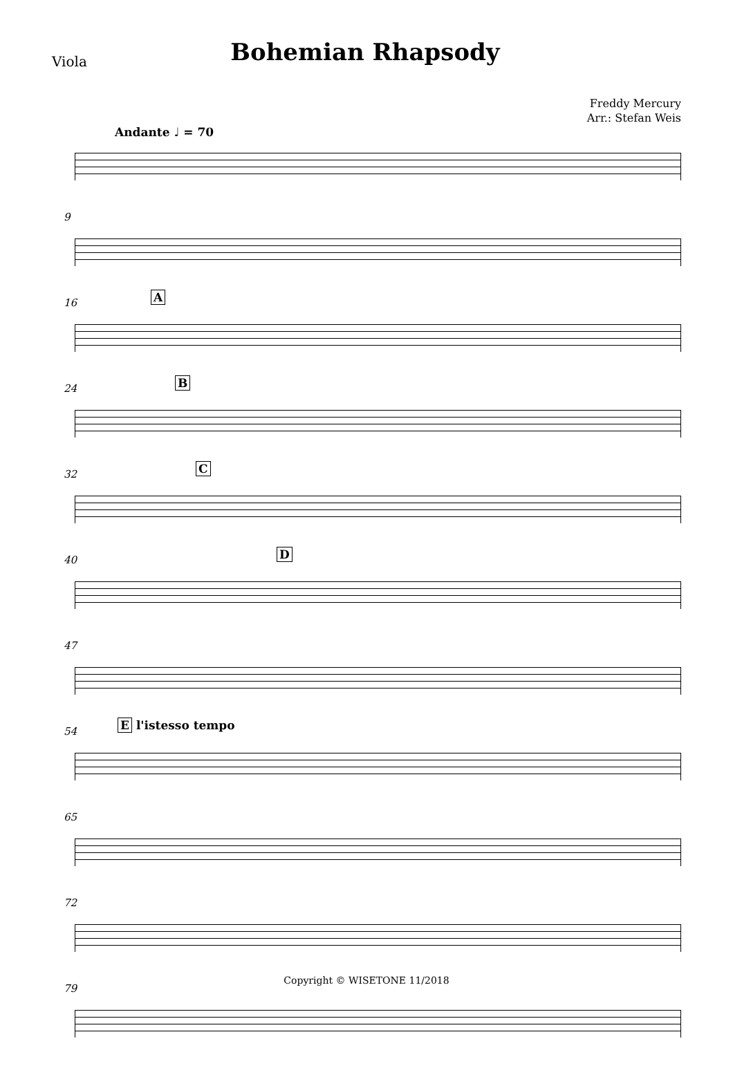Viola
Bohemian Rhapsody
Freddy Mercury
Arr.: Stefan Weis
Andante ♩ = 70
9
16 A
24 B
32 C
40 D
47
54 E l'istesso tempo
65
72
79
Copyright © WISETONE 11/2018